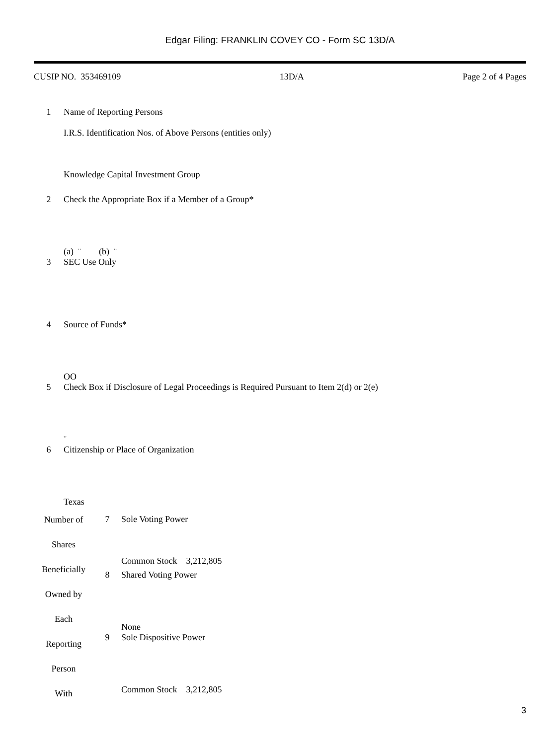Edgar Filing: FRANKLIN COVEY CO - Form SC 13D/A
CUSIP NO. 353469109 13D/A Page 2 of 4 Pages
| 1 | Name of Reporting Persons I.R.S. Identification Nos. of Above Persons (entities only) Knowledge Capital Investment Group |
| 2 | Check the Appropriate Box if a Member of a Group* (a) ¨ (b) ¨ |
| 3 | SEC Use Only |
| 4 | Source of Funds* OO |
| 5 | Check Box if Disclosure of Legal Proceedings is Required Pursuant to Item 2(d) or 2(e) ¨ |
| 6 | Citizenship or Place of Organization Texas |
| Number of Shares Beneficially Owned by Each Reporting Person With | 7 | Sole Voting Power Common Stock 3,212,805 |
| | 8 | Shared Voting Power None |
| | 9 | Sole Dispositive Power Common Stock 3,212,805 |
3